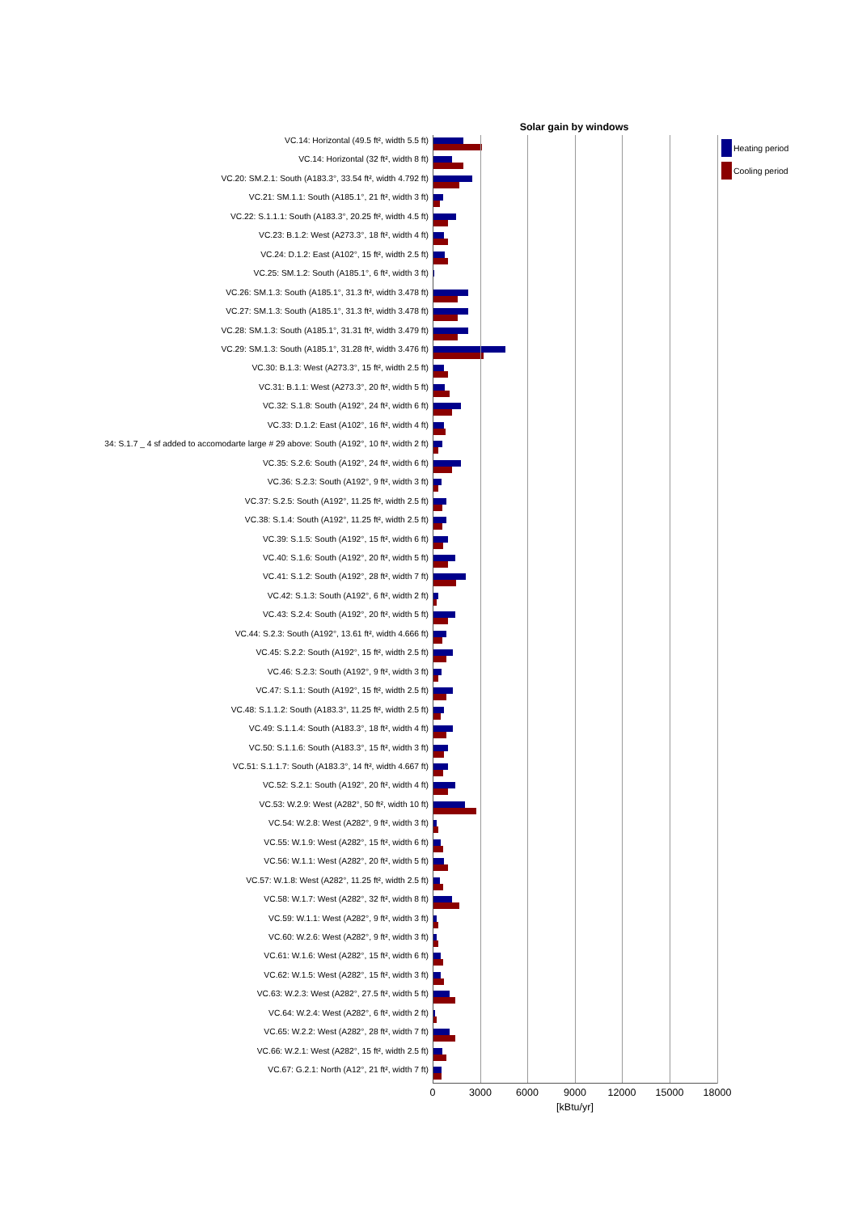Solar gain by windows
VC.14: Horizontal (49.5 ft², width 5.5 ft)
VC.14: Horizontal (32 ft², width 8 ft)
VC.20: SM.2.1: South (A183.3°, 33.54 ft², width 4.792 ft)
VC.21: SM.1.1: South (A185.1°, 21 ft², width 3 ft)
VC.22: S.1.1.1: South (A183.3°, 20.25 ft², width 4.5 ft)
VC.23: B.1.2: West (A273.3°, 18 ft², width 4 ft)
VC.24: D.1.2: East (A102°, 15 ft², width 2.5 ft)
VC.25: SM.1.2: South (A185.1°, 6 ft², width 3 ft)
VC.26: SM.1.3: South (A185.1°, 31.3 ft², width 3.478 ft)
VC.27: SM.1.3: South (A185.1°, 31.3 ft², width 3.478 ft)
VC.28: SM.1.3: South (A185.1°, 31.31 ft², width 3.479 ft)
VC.29: SM.1.3: South (A185.1°, 31.28 ft², width 3.476 ft)
VC.30: B.1.3: West (A273.3°, 15 ft², width 2.5 ft)
VC.31: B.1.1: West (A273.3°, 20 ft², width 5 ft)
VC.32: S.1.8: South (A192°, 24 ft², width 6 ft)
VC.33: D.1.2: East (A102°, 16 ft², width 4 ft)
34: S.1.7 _ 4 sf added to accomodarte large # 29 above: South (A192°, 10 ft², width 2 ft)
VC.35: S.2.6: South (A192°, 24 ft², width 6 ft)
VC.36: S.2.3: South (A192°, 9 ft², width 3 ft)
VC.37: S.2.5: South (A192°, 11.25 ft², width 2.5 ft)
VC.38: S.1.4: South (A192°, 11.25 ft², width 2.5 ft)
VC.39: S.1.5: South (A192°, 15 ft², width 6 ft)
VC.40: S.1.6: South (A192°, 20 ft², width 5 ft)
VC.41: S.1.2: South (A192°, 28 ft², width 7 ft)
VC.42: S.1.3: South (A192°, 6 ft², width 2 ft)
VC.43: S.2.4: South (A192°, 20 ft², width 5 ft)
VC.44: S.2.3: South (A192°, 13.61 ft², width 4.666 ft)
VC.45: S.2.2: South (A192°, 15 ft², width 2.5 ft)
VC.46: S.2.3: South (A192°, 9 ft², width 3 ft)
VC.47: S.1.1: South (A192°, 15 ft², width 2.5 ft)
VC.48: S.1.1.2: South (A183.3°, 11.25 ft², width 2.5 ft)
VC.49: S.1.1.4: South (A183.3°, 18 ft², width 4 ft)
VC.50: S.1.1.6: South (A183.3°, 15 ft², width 3 ft)
VC.51: S.1.1.7: South (A183.3°, 14 ft², width 4.667 ft)
VC.52: S.2.1: South (A192°, 20 ft², width 4 ft)
VC.53: W.2.9: West (A282°, 50 ft², width 10 ft)
VC.54: W.2.8: West (A282°, 9 ft², width 3 ft)
VC.55: W.1.9: West (A282°, 15 ft², width 6 ft)
VC.56: W.1.1: West (A282°, 20 ft², width 5 ft)
VC.57: W.1.8: West (A282°, 11.25 ft², width 2.5 ft)
VC.58: W.1.7: West (A282°, 32 ft², width 8 ft)
VC.59: W.1.1: West (A282°, 9 ft², width 3 ft)
VC.60: W.2.6: West (A282°, 9 ft², width 3 ft)
VC.61: W.1.6: West (A282°, 15 ft², width 6 ft)
VC.62: W.1.5: West (A282°, 15 ft², width 3 ft)
VC.63: W.2.3: West (A282°, 27.5 ft², width 5 ft)
VC.64: W.2.4: West (A282°, 6 ft², width 2 ft)
VC.65: W.2.2: West (A282°, 28 ft², width 7 ft)
VC.66: W.2.1: West (A282°, 15 ft², width 2.5 ft)
VC.67: G.2.1: North (A12°, 21 ft², width 7 ft)
Heating period
Cooling period
0 3000 6000 9000 12000 15000 18000
[kBtu/yr]